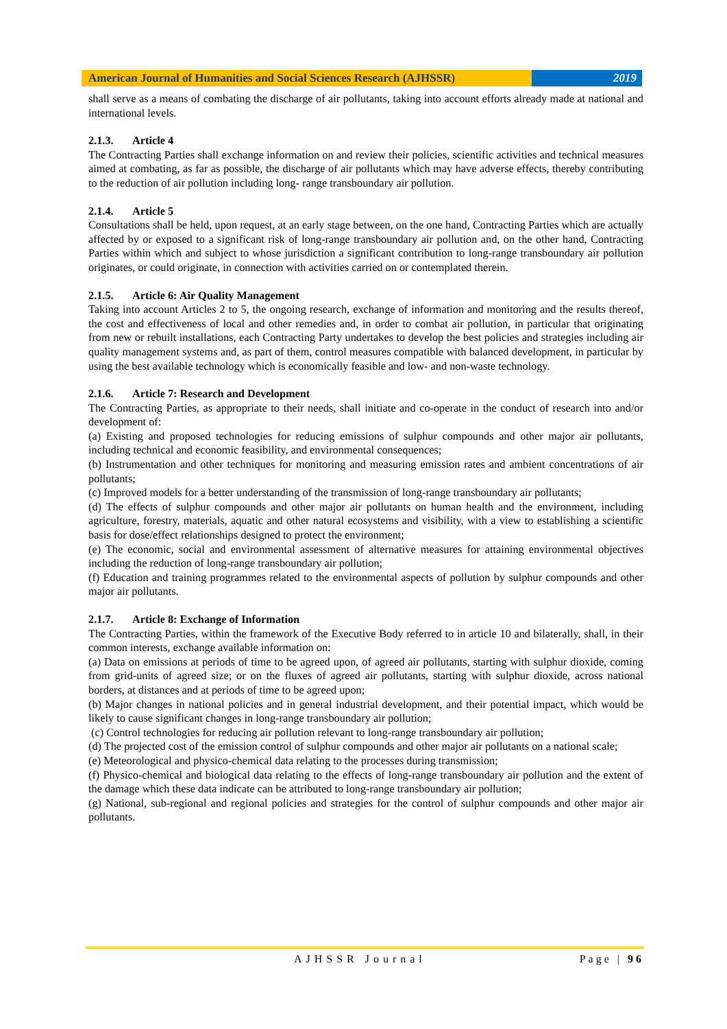American Journal of Humanities and Social Sciences Research (AJHSSR)
2019
shall serve as a means of combating the discharge of air pollutants, taking into account efforts already made at national and international levels.
2.1.3. Article 4
The Contracting Parties shall exchange information on and review their policies, scientific activities and technical measures aimed at combating, as far as possible, the discharge of air pollutants which may have adverse effects, thereby contributing to the reduction of air pollution including long- range transboundary air pollution.
2.1.4. Article 5
Consultations shall be held, upon request, at an early stage between, on the one hand, Contracting Parties which are actually affected by or exposed to a significant risk of long-range transboundary air pollution and, on the other hand, Contracting Parties within which and subject to whose jurisdiction a significant contribution to long-range transboundary air pollution originates, or could originate, in connection with activities carried on or contemplated therein.
2.1.5. Article 6: Air Quality Management
Taking into account Articles 2 to 5, the ongoing research, exchange of information and monitoring and the results thereof, the cost and effectiveness of local and other remedies and, in order to combat air pollution, in particular that originating from new or rebuilt installations, each Contracting Party undertakes to develop the best policies and strategies including air quality management systems and, as part of them, control measures compatible with balanced development, in particular by using the best available technology which is economically feasible and low- and non-waste technology.
2.1.6. Article 7: Research and Development
The Contracting Parties, as appropriate to their needs, shall initiate and co-operate in the conduct of research into and/or development of:
(a) Existing and proposed technologies for reducing emissions of sulphur compounds and other major air pollutants, including technical and economic feasibility, and environmental consequences;
(b) Instrumentation and other techniques for monitoring and measuring emission rates and ambient concentrations of air pollutants;
(c) Improved models for a better understanding of the transmission of long-range transboundary air pollutants;
(d) The effects of sulphur compounds and other major air pollutants on human health and the environment, including agriculture, forestry, materials, aquatic and other natural ecosystems and visibility, with a view to establishing a scientific basis for dose/effect relationships designed to protect the environment;
(e) The economic, social and environmental assessment of alternative measures for attaining environmental objectives including the reduction of long-range transboundary air pollution;
(f) Education and training programmes related to the environmental aspects of pollution by sulphur compounds and other major air pollutants.
2.1.7. Article 8: Exchange of Information
The Contracting Parties, within the framework of the Executive Body referred to in article 10 and bilaterally, shall, in their common interests, exchange available information on:
(a) Data on emissions at periods of time to be agreed upon, of agreed air pollutants, starting with sulphur dioxide, coming from grid-units of agreed size; or on the fluxes of agreed air pollutants, starting with sulphur dioxide, across national borders, at distances and at periods of time to be agreed upon;
(b) Major changes in national policies and in general industrial development, and their potential impact, which would be likely to cause significant changes in long-range transboundary air pollution;
(c) Control technologies for reducing air pollution relevant to long-range transboundary air pollution;
(d) The projected cost of the emission control of sulphur compounds and other major air pollutants on a national scale;
(e) Meteorological and physico-chemical data relating to the processes during transmission;
(f) Physico-chemical and biological data relating to the effects of long-range transboundary air pollution and the extent of the damage which these data indicate can be attributed to long-range transboundary air pollution;
(g) National, sub-regional and regional policies and strategies for the control of sulphur compounds and other major air pollutants.
AJHSSR Journal Page | 96